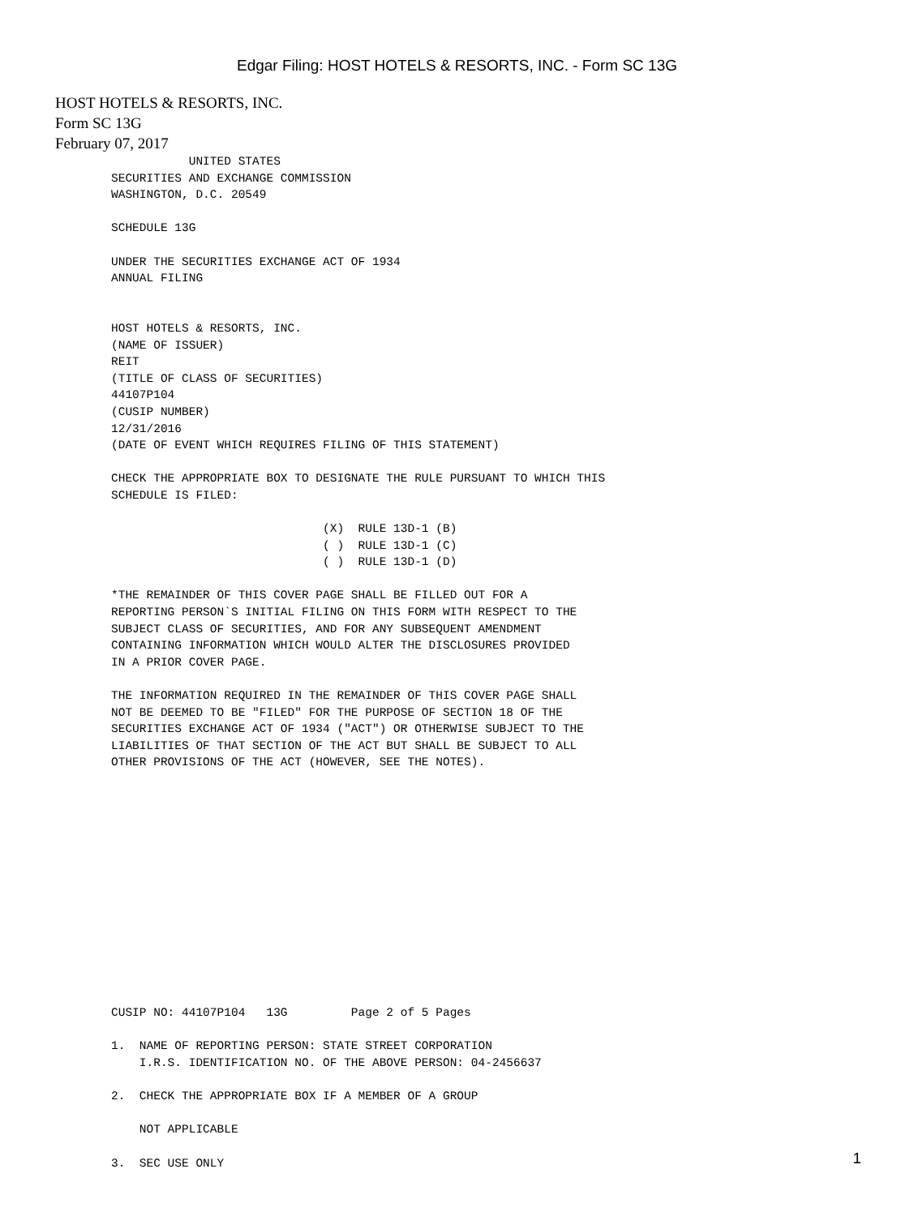Edgar Filing: HOST HOTELS & RESORTS, INC. - Form SC 13G
HOST HOTELS & RESORTS, INC.
Form SC 13G
February 07, 2017
           UNITED STATES
SECURITIES AND EXCHANGE COMMISSION
WASHINGTON, D.C. 20549

SCHEDULE 13G

UNDER THE SECURITIES EXCHANGE ACT OF 1934
ANNUAL FILING


HOST HOTELS & RESORTS, INC.
(NAME OF ISSUER)
REIT
(TITLE OF CLASS OF SECURITIES)
44107P104
(CUSIP NUMBER)
12/31/2016
(DATE OF EVENT WHICH REQUIRES FILING OF THIS STATEMENT)

CHECK THE APPROPRIATE BOX TO DESIGNATE THE RULE PURSUANT TO WHICH THIS
SCHEDULE IS FILED:

                              (X)  RULE 13D-1 (B)
                              ( )  RULE 13D-1 (C)
                              ( )  RULE 13D-1 (D)

*THE REMAINDER OF THIS COVER PAGE SHALL BE FILLED OUT FOR A
REPORTING PERSON`S INITIAL FILING ON THIS FORM WITH RESPECT TO THE
SUBJECT CLASS OF SECURITIES, AND FOR ANY SUBSEQUENT AMENDMENT
CONTAINING INFORMATION WHICH WOULD ALTER THE DISCLOSURES PROVIDED
IN A PRIOR COVER PAGE.

THE INFORMATION REQUIRED IN THE REMAINDER OF THIS COVER PAGE SHALL
NOT BE DEEMED TO BE "FILED" FOR THE PURPOSE OF SECTION 18 OF THE
SECURITIES EXCHANGE ACT OF 1934 ("ACT") OR OTHERWISE SUBJECT TO THE
LIABILITIES OF THAT SECTION OF THE ACT BUT SHALL BE SUBJECT TO ALL
OTHER PROVISIONS OF THE ACT (HOWEVER, SEE THE NOTES).














CUSIP NO: 44107P104   13G         Page 2 of 5 Pages

1.  NAME OF REPORTING PERSON: STATE STREET CORPORATION
    I.R.S. IDENTIFICATION NO. OF THE ABOVE PERSON: 04-2456637

2.  CHECK THE APPROPRIATE BOX IF A MEMBER OF A GROUP

    NOT APPLICABLE

3.  SEC USE ONLY
1